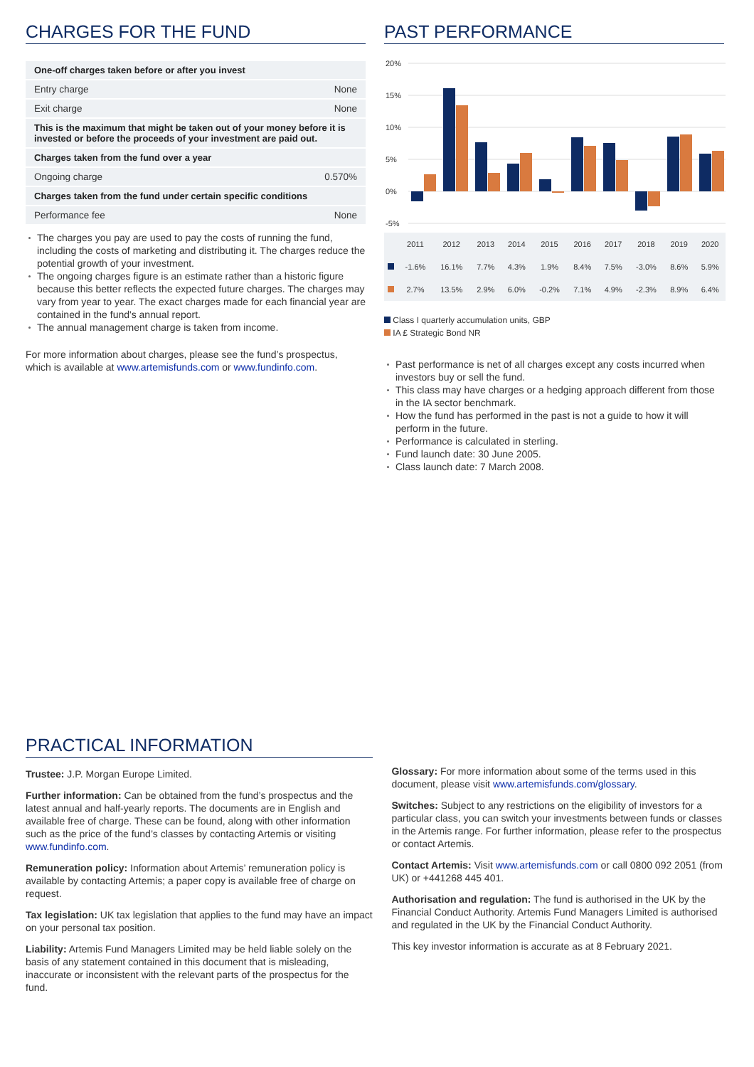CHARGES FOR THE FUND
| One-off charges taken before or after you invest | |
| --- | --- |
| Entry charge | None |
| Exit charge | None |
| This is the maximum that might be taken out of your money before it is invested or before the proceeds of your investment are paid out. | |
| Charges taken from the fund over a year | |
| Ongoing charge | 0.570% |
| Charges taken from the fund under certain specific conditions | |
| Performance fee | None |
The charges you pay are used to pay the costs of running the fund, including the costs of marketing and distributing it. The charges reduce the potential growth of your investment.
The ongoing charges figure is an estimate rather than a historic figure because this better reflects the expected future charges. The charges may vary from year to year. The exact charges made for each financial year are contained in the fund's annual report.
The annual management charge is taken from income.
For more information about charges, please see the fund’s prospectus, which is available at www.artemisfunds.com or www.fundinfo.com.
PAST PERFORMANCE
20%
15%
10%
5%
0%
-5%
| | 2011 | 2012 | 2013 | 2014 | 2015 | 2016 | 2017 | 2018 | 2019 | 2020 |
| | -1.6% | 16.1% | 7.7% | 4.3% | 1.9% | 8.4% | 7.5% | -3.0% | 8.6% | 5.9% |
| | 2.7% | 13.5% | 2.9% | 6.0% | -0.2% | 7.1% | 4.9% | -2.3% | 8.9% | 6.4% |
Class I quarterly accumulation units, GBP
IA £ Strategic Bond NR
Past performance is net of all charges except any costs incurred when investors buy or sell the fund.
This class may have charges or a hedging approach different from those in the IA sector benchmark.
How the fund has performed in the past is not a guide to how it will perform in the future.
Performance is calculated in sterling.
Fund launch date: 30 June 2005.
Class launch date: 7 March 2008.
PRACTICAL INFORMATION
Trustee: J.P. Morgan Europe Limited.
Further information: Can be obtained from the fund’s prospectus and the latest annual and half-yearly reports. The documents are in English and available free of charge. These can be found, along with other information such as the price of the fund’s classes by contacting Artemis or visiting www.fundinfo.com.
Remuneration policy: Information about Artemis’ remuneration policy is available by contacting Artemis; a paper copy is available free of charge on request.
Tax legislation: UK tax legislation that applies to the fund may have an impact on your personal tax position.
Liability: Artemis Fund Managers Limited may be held liable solely on the basis of any statement contained in this document that is misleading, inaccurate or inconsistent with the relevant parts of the prospectus for the fund.
Glossary: For more information about some of the terms used in this document, please visit www.artemisfunds.com/glossary.
Switches: Subject to any restrictions on the eligibility of investors for a particular class, you can switch your investments between funds or classes in the Artemis range. For further information, please refer to the prospectus or contact Artemis.
Contact Artemis: Visit www.artemisfunds.com or call 0800 092 2051 (from UK) or +441268 445 401.
Authorisation and regulation: The fund is authorised in the UK by the Financial Conduct Authority. Artemis Fund Managers Limited is authorised and regulated in the UK by the Financial Conduct Authority.
This key investor information is accurate as at 8 February 2021.